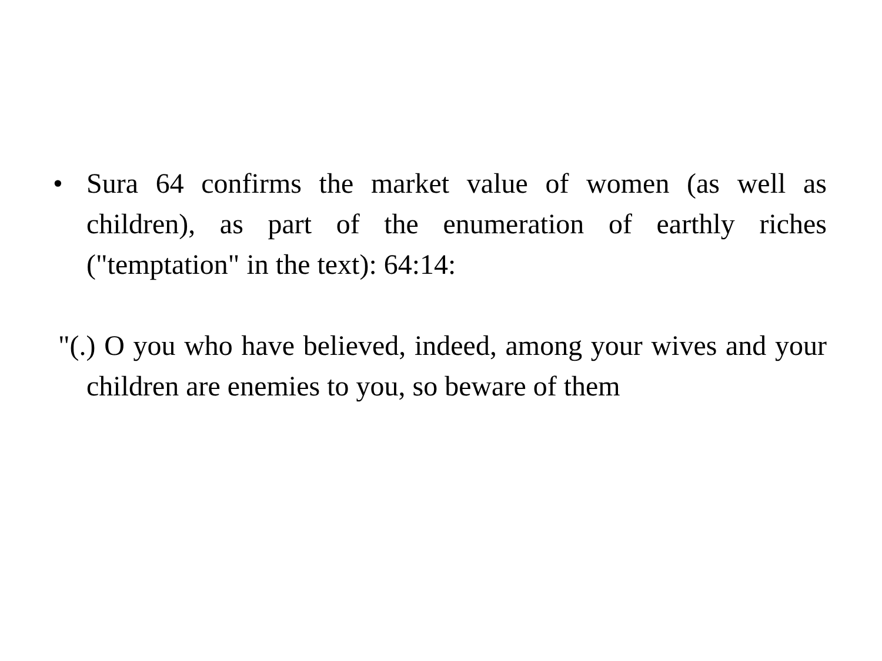• Sura 64 confirms the market value of women (as well as children), as part of the enumeration of earthly riches ("temptation" in the text): 64:14:
"(.) O you who have believed, indeed, among your wives and your children are enemies to you, so beware of them